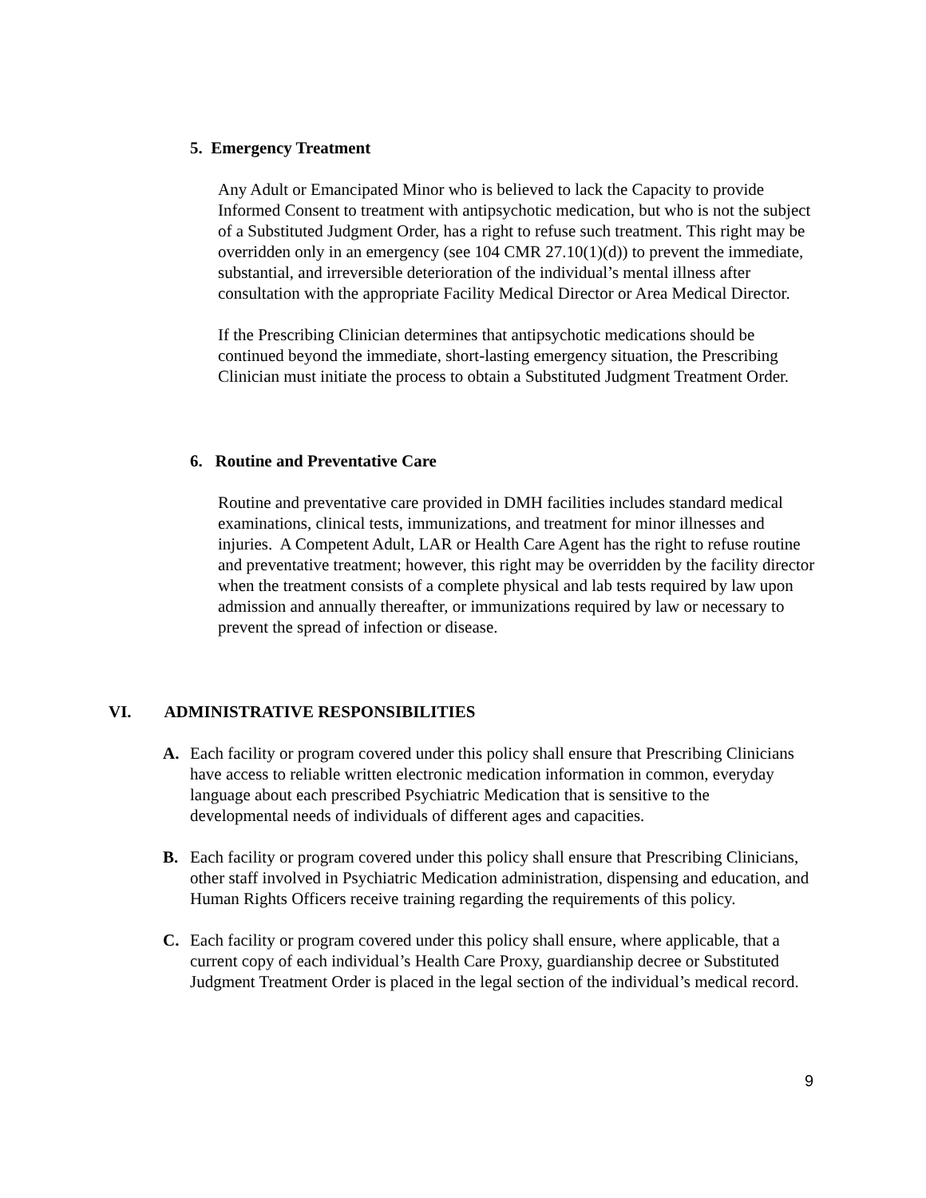5. Emergency Treatment
Any Adult or Emancipated Minor who is believed to lack the Capacity to provide Informed Consent to treatment with antipsychotic medication, but who is not the subject of a Substituted Judgment Order, has a right to refuse such treatment. This right may be overridden only in an emergency (see 104 CMR 27.10(1)(d)) to prevent the immediate, substantial, and irreversible deterioration of the individual’s mental illness after consultation with the appropriate Facility Medical Director or Area Medical Director.
If the Prescribing Clinician determines that antipsychotic medications should be continued beyond the immediate, short-lasting emergency situation, the Prescribing Clinician must initiate the process to obtain a Substituted Judgment Treatment Order.
6. Routine and Preventative Care
Routine and preventative care provided in DMH facilities includes standard medical examinations, clinical tests, immunizations, and treatment for minor illnesses and injuries. A Competent Adult, LAR or Health Care Agent has the right to refuse routine and preventative treatment; however, this right may be overridden by the facility director when the treatment consists of a complete physical and lab tests required by law upon admission and annually thereafter, or immunizations required by law or necessary to prevent the spread of infection or disease.
VI. ADMINISTRATIVE RESPONSIBILITIES
A. Each facility or program covered under this policy shall ensure that Prescribing Clinicians have access to reliable written electronic medication information in common, everyday language about each prescribed Psychiatric Medication that is sensitive to the developmental needs of individuals of different ages and capacities.
B. Each facility or program covered under this policy shall ensure that Prescribing Clinicians, other staff involved in Psychiatric Medication administration, dispensing and education, and Human Rights Officers receive training regarding the requirements of this policy.
C. Each facility or program covered under this policy shall ensure, where applicable, that a current copy of each individual’s Health Care Proxy, guardianship decree or Substituted Judgment Treatment Order is placed in the legal section of the individual’s medical record.
9